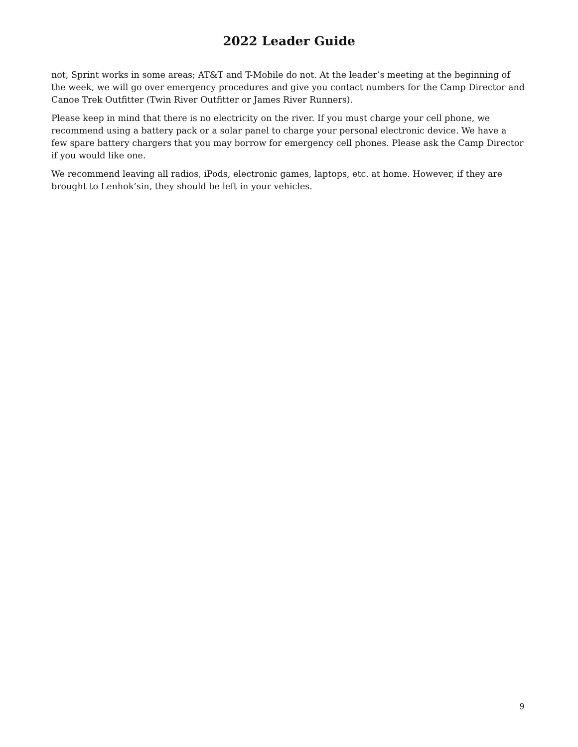2022 Leader Guide
not, Sprint works in some areas; AT&T and T-Mobile do not. At the leader’s meeting at the beginning of the week, we will go over emergency procedures and give you contact numbers for the Camp Director and Canoe Trek Outfitter (Twin River Outfitter or James River Runners).
Please keep in mind that there is no electricity on the river. If you must charge your cell phone, we recommend using a battery pack or a solar panel to charge your personal electronic device. We have a few spare battery chargers that you may borrow for emergency cell phones. Please ask the Camp Director if you would like one.
We recommend leaving all radios, iPods, electronic games, laptops, etc. at home. However, if they are brought to Lenhok’sin, they should be left in your vehicles.
9